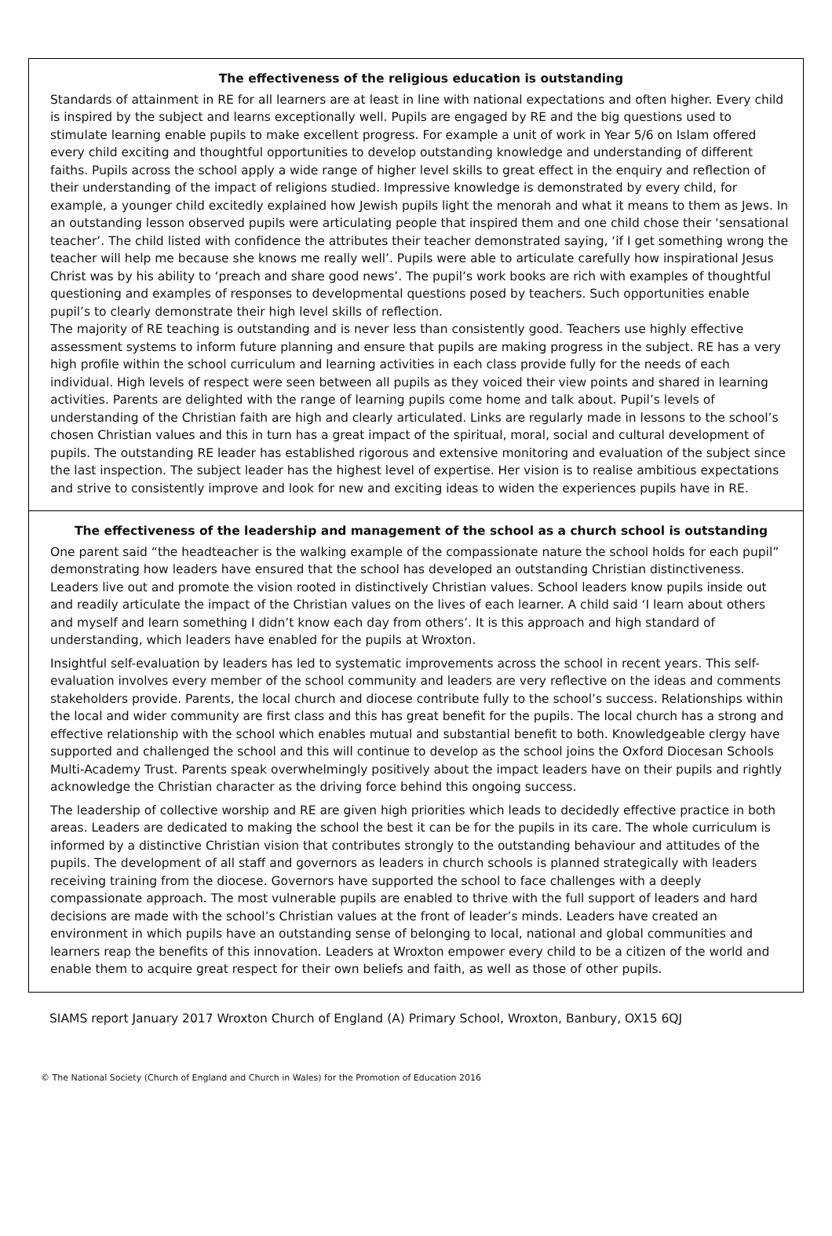The effectiveness of the religious education is outstanding
Standards of attainment in RE for all learners are at least in line with national expectations and often higher. Every child is inspired by the subject and learns exceptionally well. Pupils are engaged by RE and the big questions used to stimulate learning enable pupils to make excellent progress. For example a unit of work in Year 5/6 on Islam offered every child exciting and thoughtful opportunities to develop outstanding knowledge and understanding of different faiths. Pupils across the school apply a wide range of higher level skills to great effect in the enquiry and reflection of their understanding of the impact of religions studied. Impressive knowledge is demonstrated by every child, for example, a younger child excitedly explained how Jewish pupils light the menorah and what it means to them as Jews. In an outstanding lesson observed pupils were articulating people that inspired them and one child chose their ‘sensational teacher’. The child listed with confidence the attributes their teacher demonstrated saying, ‘if I get something wrong the teacher will help me because she knows me really well’. Pupils were able to articulate carefully how inspirational Jesus Christ was by his ability to ‘preach and share good news’. The pupil’s work books are rich with examples of thoughtful questioning and examples of responses to developmental questions posed by teachers. Such opportunities enable pupil’s to clearly demonstrate their high level skills of reflection.
The majority of RE teaching is outstanding and is never less than consistently good. Teachers use highly effective assessment systems to inform future planning and ensure that pupils are making progress in the subject. RE has a very high profile within the school curriculum and learning activities in each class provide fully for the needs of each individual. High levels of respect were seen between all pupils as they voiced their view points and shared in learning activities. Parents are delighted with the range of learning pupils come home and talk about. Pupil’s levels of understanding of the Christian faith are high and clearly articulated. Links are regularly made in lessons to the school’s chosen Christian values and this in turn has a great impact of the spiritual, moral, social and cultural development of pupils. The outstanding RE leader has established rigorous and extensive monitoring and evaluation of the subject since the last inspection. The subject leader has the highest level of expertise. Her vision is to realise ambitious expectations and strive to consistently improve and look for new and exciting ideas to widen the experiences pupils have in RE.
The effectiveness of the leadership and management of the school as a church school is outstanding
One parent said “the headteacher is the walking example of the compassionate nature the school holds for each pupil” demonstrating how leaders have ensured that the school has developed an outstanding Christian distinctiveness. Leaders live out and promote the vision rooted in distinctively Christian values. School leaders know pupils inside out and readily articulate the impact of the Christian values on the lives of each learner. A child said ‘I learn about others and myself and learn something I didn’t know each day from others’. It is this approach and high standard of understanding, which leaders have enabled for the pupils at Wroxton.
Insightful self-evaluation by leaders has led to systematic improvements across the school in recent years. This self-evaluation involves every member of the school community and leaders are very reflective on the ideas and comments stakeholders provide. Parents, the local church and diocese contribute fully to the school’s success. Relationships within the local and wider community are first class and this has great benefit for the pupils. The local church has a strong and effective relationship with the school which enables mutual and substantial benefit to both. Knowledgeable clergy have supported and challenged the school and this will continue to develop as the school joins the Oxford Diocesan Schools Multi-Academy Trust. Parents speak overwhelmingly positively about the impact leaders have on their pupils and rightly acknowledge the Christian character as the driving force behind this ongoing success.
The leadership of collective worship and RE are given high priorities which leads to decidedly effective practice in both areas. Leaders are dedicated to making the school the best it can be for the pupils in its care. The whole curriculum is informed by a distinctive Christian vision that contributes strongly to the outstanding behaviour and attitudes of the pupils. The development of all staff and governors as leaders in church schools is planned strategically with leaders receiving training from the diocese. Governors have supported the school to face challenges with a deeply compassionate approach. The most vulnerable pupils are enabled to thrive with the full support of leaders and hard decisions are made with the school’s Christian values at the front of leader’s minds. Leaders have created an environment in which pupils have an outstanding sense of belonging to local, national and global communities and learners reap the benefits of this innovation. Leaders at Wroxton empower every child to be a citizen of the world and enable them to acquire great respect for their own beliefs and faith, as well as those of other pupils.
SIAMS report January 2017 Wroxton Church of England (A) Primary School, Wroxton, Banbury, OX15 6QJ
© The National Society (Church of England and Church in Wales) for the Promotion of Education 2016